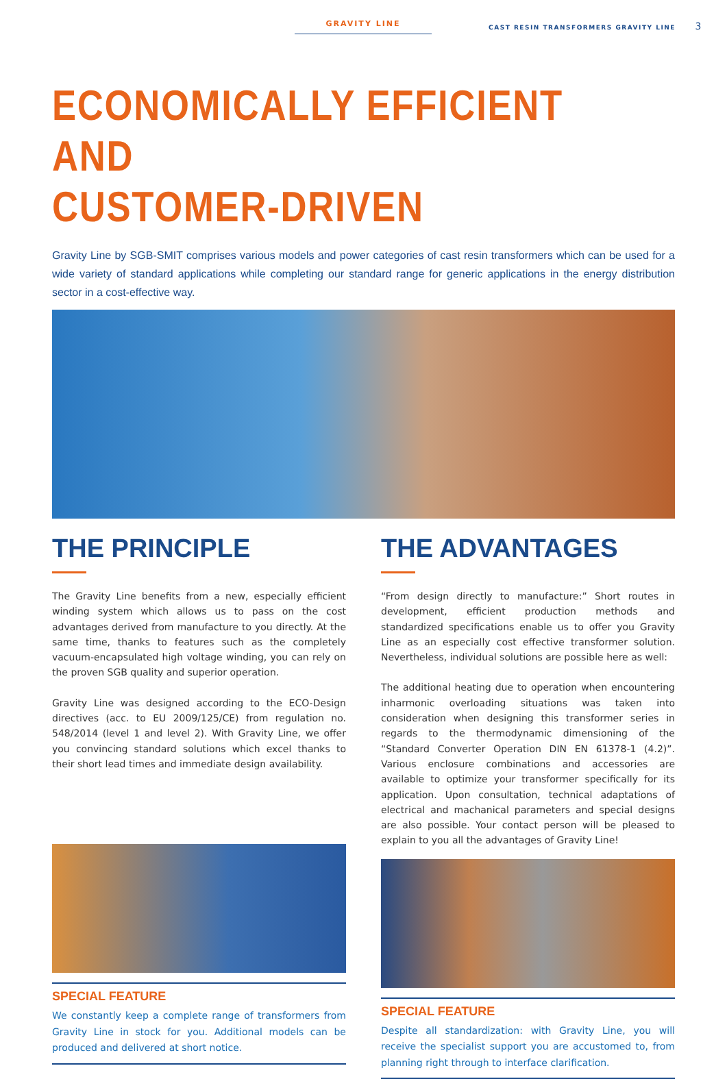GRAVITY LINE
CAST RESIN TRANSFORMERS GRAVITY LINE 3
ECONOMICALLY EFFICIENT AND
CUSTOMER-DRIVEN
Gravity Line by SGB-SMIT comprises various models and power categories of cast resin transformers which can be used for a wide variety of standard applications while completing our standard range for generic applications in the energy distribution sector in a cost-effective way.
THE PRINCIPLE
The Gravity Line benefits from a new, especially efficient winding system which allows us to pass on the cost advantages derived from manufacture to you directly. At the same time, thanks to features such as the completely vacuum-encapsulated high voltage winding, you can rely on the proven SGB quality and superior operation.
Gravity Line was designed according to the ECO-Design directives (acc. to EU 2009/125/CE) from regulation no. 548/2014 (level 1 and level 2). With Gravity Line, we offer you convincing standard solutions which excel thanks to their short lead times and immediate design availability.
SPECIAL FEATURE
We constantly keep a complete range of transformers from Gravity Line in stock for you. Additional models can be produced and delivered at short notice.
THE ADVANTAGES
“From design directly to manufacture:” Short routes in development, efficient production methods and standardized specifications enable us to offer you Gravity Line as an especially cost effective transformer solution. Nevertheless, individual solutions are possible here as well:
The additional heating due to operation when encountering inharmonic overloading situations was taken into consideration when designing this transformer series in regards to the thermodynamic dimensioning of the “Standard Converter Operation DIN EN 61378-1 (4.2)”. Various enclosure combinations and accessories are available to optimize your transformer specifically for its application. Upon consultation, technical adaptations of electrical and machanical parameters and special designs are also possible. Your contact person will be pleased to explain to you all the advantages of Gravity Line!
SPECIAL FEATURE
Despite all standardization: with Gravity Line, you will receive the specialist support you are accustomed to, from planning right through to interface clarification.